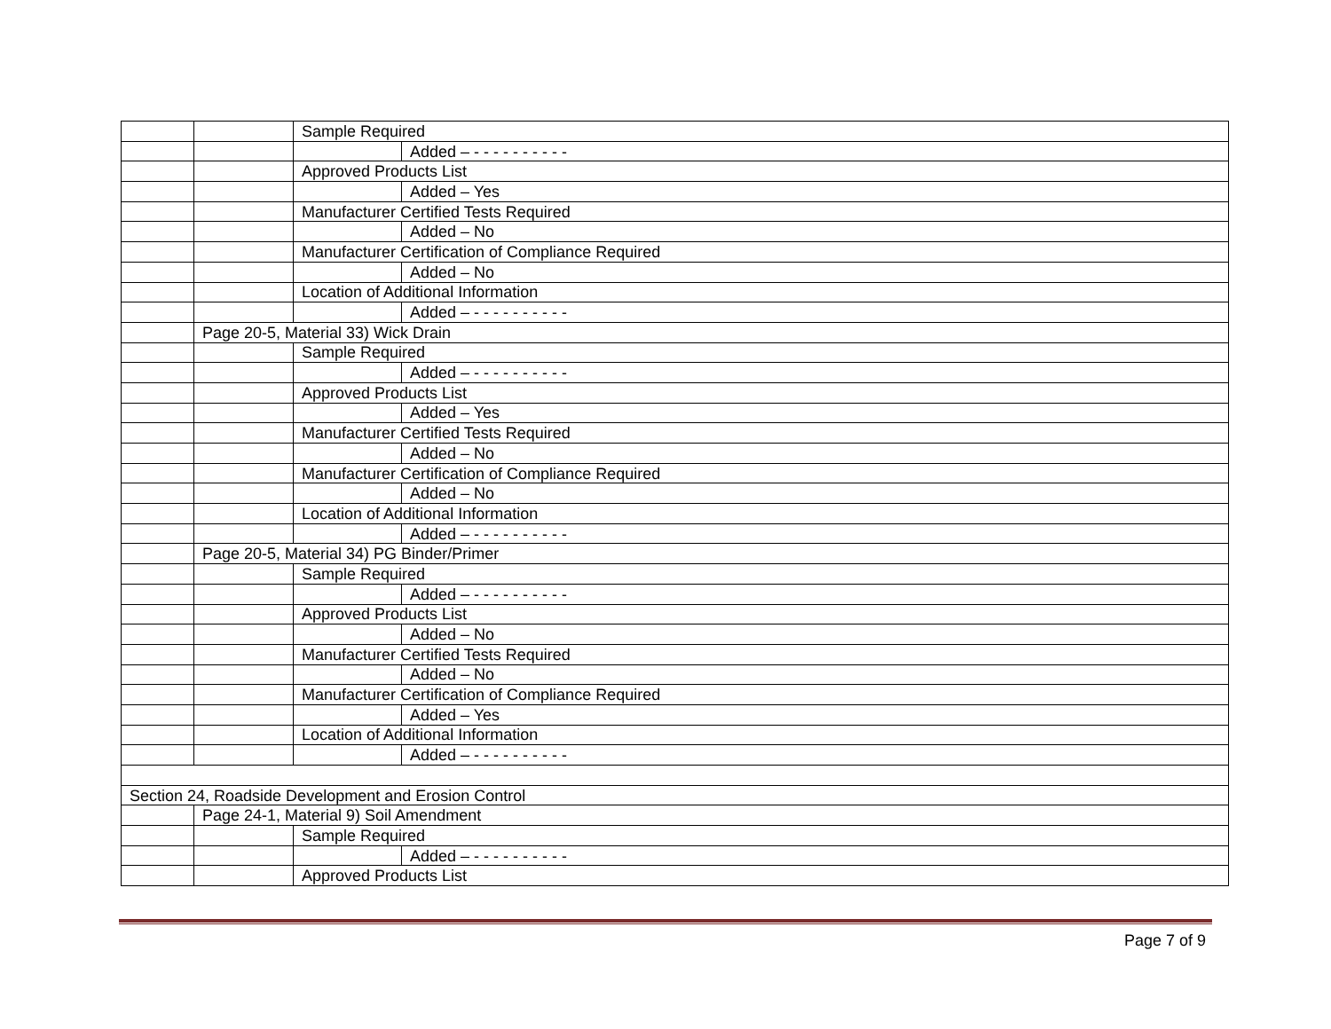| | | Sample Required | |
| | | | Added – - - - - - - - - - - |
| | | Approved Products List | |
| | | | Added – Yes |
| | | Manufacturer Certified Tests Required | |
| | | | Added – No |
| | | Manufacturer Certification of Compliance Required | |
| | | | Added – No |
| | | Location of Additional Information | |
| | | | Added – - - - - - - - - - - |
| | Page 20-5, Material 33) Wick Drain | | |
| | | Sample Required | |
| | | | Added – - - - - - - - - - - |
| | | Approved Products List | |
| | | | Added – Yes |
| | | Manufacturer Certified Tests Required | |
| | | | Added – No |
| | | Manufacturer Certification of Compliance Required | |
| | | | Added – No |
| | | Location of Additional Information | |
| | | | Added – - - - - - - - - - - |
| | Page 20-5, Material 34) PG Binder/Primer | | |
| | | Sample Required | |
| | | | Added – - - - - - - - - - - |
| | | Approved Products List | |
| | | | Added – No |
| | | Manufacturer Certified Tests Required | |
| | | | Added – No |
| | | Manufacturer Certification of Compliance Required | |
| | | | Added – Yes |
| | | Location of Additional Information | |
| | | | Added – - - - - - - - - - - |
| Section 24, Roadside Development and Erosion Control | | | |
| | Page 24-1, Material 9) Soil Amendment | | |
| | | Sample Required | |
| | | | Added – - - - - - - - - - - |
| | | Approved Products List | |
Page 7 of 9